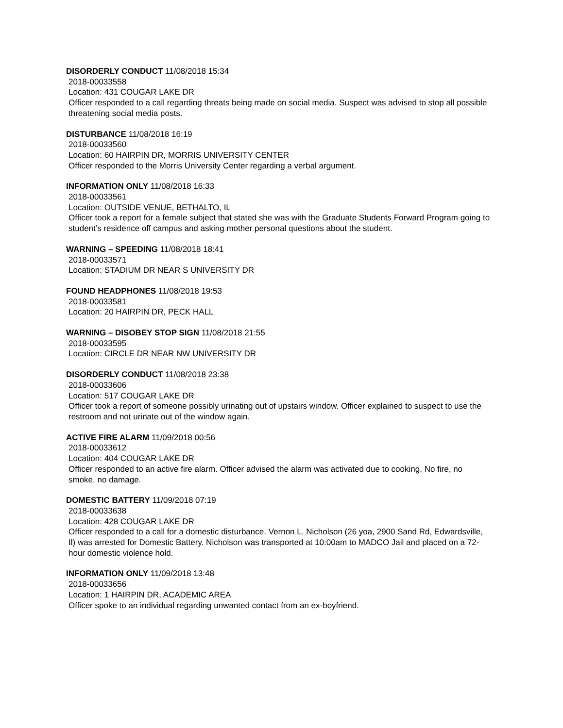DISORDERLY CONDUCT 11/08/2018 15:34
2018-00033558
Location: 431 COUGAR LAKE DR
Officer responded to a call regarding threats being made on social media. Suspect was advised to stop all possible threatening social media posts.
DISTURBANCE 11/08/2018 16:19
2018-00033560
Location: 60 HAIRPIN DR, MORRIS UNIVERSITY CENTER
Officer responded to the Morris University Center regarding a verbal argument.
INFORMATION ONLY 11/08/2018 16:33
2018-00033561
Location: OUTSIDE VENUE, BETHALTO, IL
Officer took a report for a female subject that stated she was with the Graduate Students Forward Program going to student’s residence off campus and asking mother personal questions about the student.
WARNING – SPEEDING 11/08/2018 18:41
2018-00033571
Location: STADIUM DR NEAR S UNIVERSITY DR
FOUND HEADPHONES 11/08/2018 19:53
2018-00033581
Location: 20 HAIRPIN DR, PECK HALL
WARNING – DISOBEY STOP SIGN 11/08/2018 21:55
2018-00033595
Location: CIRCLE DR NEAR NW UNIVERSITY DR
DISORDERLY CONDUCT 11/08/2018 23:38
2018-00033606
Location: 517 COUGAR LAKE DR
Officer took a report of someone possibly urinating out of upstairs window. Officer explained to suspect to use the restroom and not urinate out of the window again.
ACTIVE FIRE ALARM 11/09/2018 00:56
2018-00033612
Location: 404 COUGAR LAKE DR
Officer responded to an active fire alarm. Officer advised the alarm was activated due to cooking. No fire, no smoke, no damage.
DOMESTIC BATTERY 11/09/2018 07:19
2018-00033638
Location: 428 COUGAR LAKE DR
Officer responded to a call for a domestic disturbance. Vernon L. Nicholson (26 yoa, 2900 Sand Rd, Edwardsville, Il) was arrested for Domestic Battery. Nicholson was transported at 10:00am to MADCO Jail and placed on a 72-hour domestic violence hold.
INFORMATION ONLY 11/09/2018 13:48
2018-00033656
Location: 1 HAIRPIN DR, ACADEMIC AREA
Officer spoke to an individual regarding unwanted contact from an ex-boyfriend.